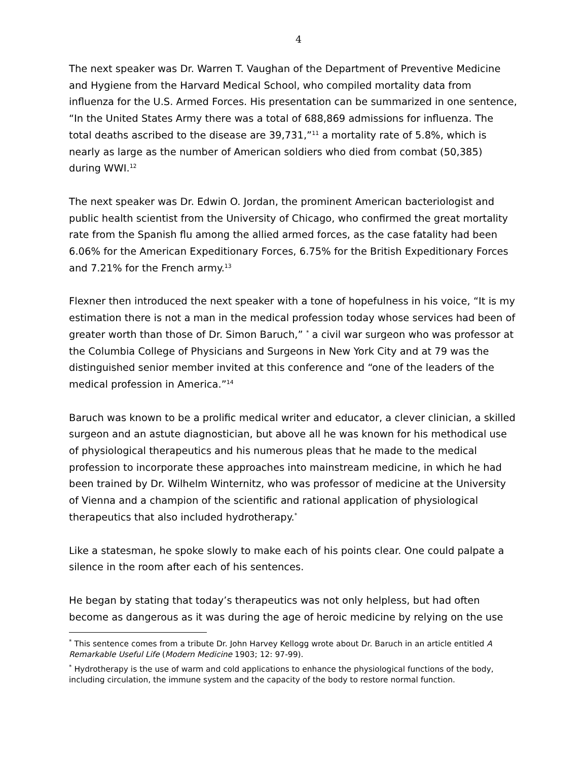4
The next speaker was Dr. Warren T. Vaughan of the Department of Preventive Medicine and Hygiene from the Harvard Medical School, who compiled mortality data from influenza for the U.S. Armed Forces. His presentation can be summarized in one sentence, “In the United States Army there was a total of 688,869 admissions for influenza. The total deaths ascribed to the disease are 39,731,”<sup>11</sup> a mortality rate of 5.8%, which is nearly as large as the number of American soldiers who died from combat (50,385) during WWI.<sup>12</sup>
The next speaker was Dr. Edwin O. Jordan, the prominent American bacteriologist and public health scientist from the University of Chicago, who confirmed the great mortality rate from the Spanish flu among the allied armed forces, as the case fatality had been 6.06% for the American Expeditionary Forces, 6.75% for the British Expeditionary Forces and 7.21% for the French army.<sup>13</sup>
Flexner then introduced the next speaker with a tone of hopefulness in his voice, “It is my estimation there is not a man in the medical profession today whose services had been of greater worth than those of Dr. Simon Baruch,” <sup>*</sup> a civil war surgeon who was professor at the Columbia College of Physicians and Surgeons in New York City and at 79 was the distinguished senior member invited at this conference and “one of the leaders of the medical profession in America.”<sup>14</sup>
Baruch was known to be a prolific medical writer and educator, a clever clinician, a skilled surgeon and an astute diagnostician, but above all he was known for his methodical use of physiological therapeutics and his numerous pleas that he made to the medical profession to incorporate these approaches into mainstream medicine, in which he had been trained by Dr. Wilhelm Winternitz, who was professor of medicine at the University of Vienna and a champion of the scientific and rational application of physiological therapeutics that also included hydrotherapy.<sup>*</sup>
Like a statesman, he spoke slowly to make each of his points clear. One could palpate a silence in the room after each of his sentences.
He began by stating that today’s therapeutics was not only helpless, but had often become as dangerous as it was during the age of heroic medicine by relying on the use
<sup>*</sup> This sentence comes from a tribute Dr. John Harvey Kellogg wrote about Dr. Baruch in an article entitled A Remarkable Useful Life (Modern Medicine 1903; 12: 97-99).
<sup>*</sup> Hydrotherapy is the use of warm and cold applications to enhance the physiological functions of the body, including circulation, the immune system and the capacity of the body to restore normal function.